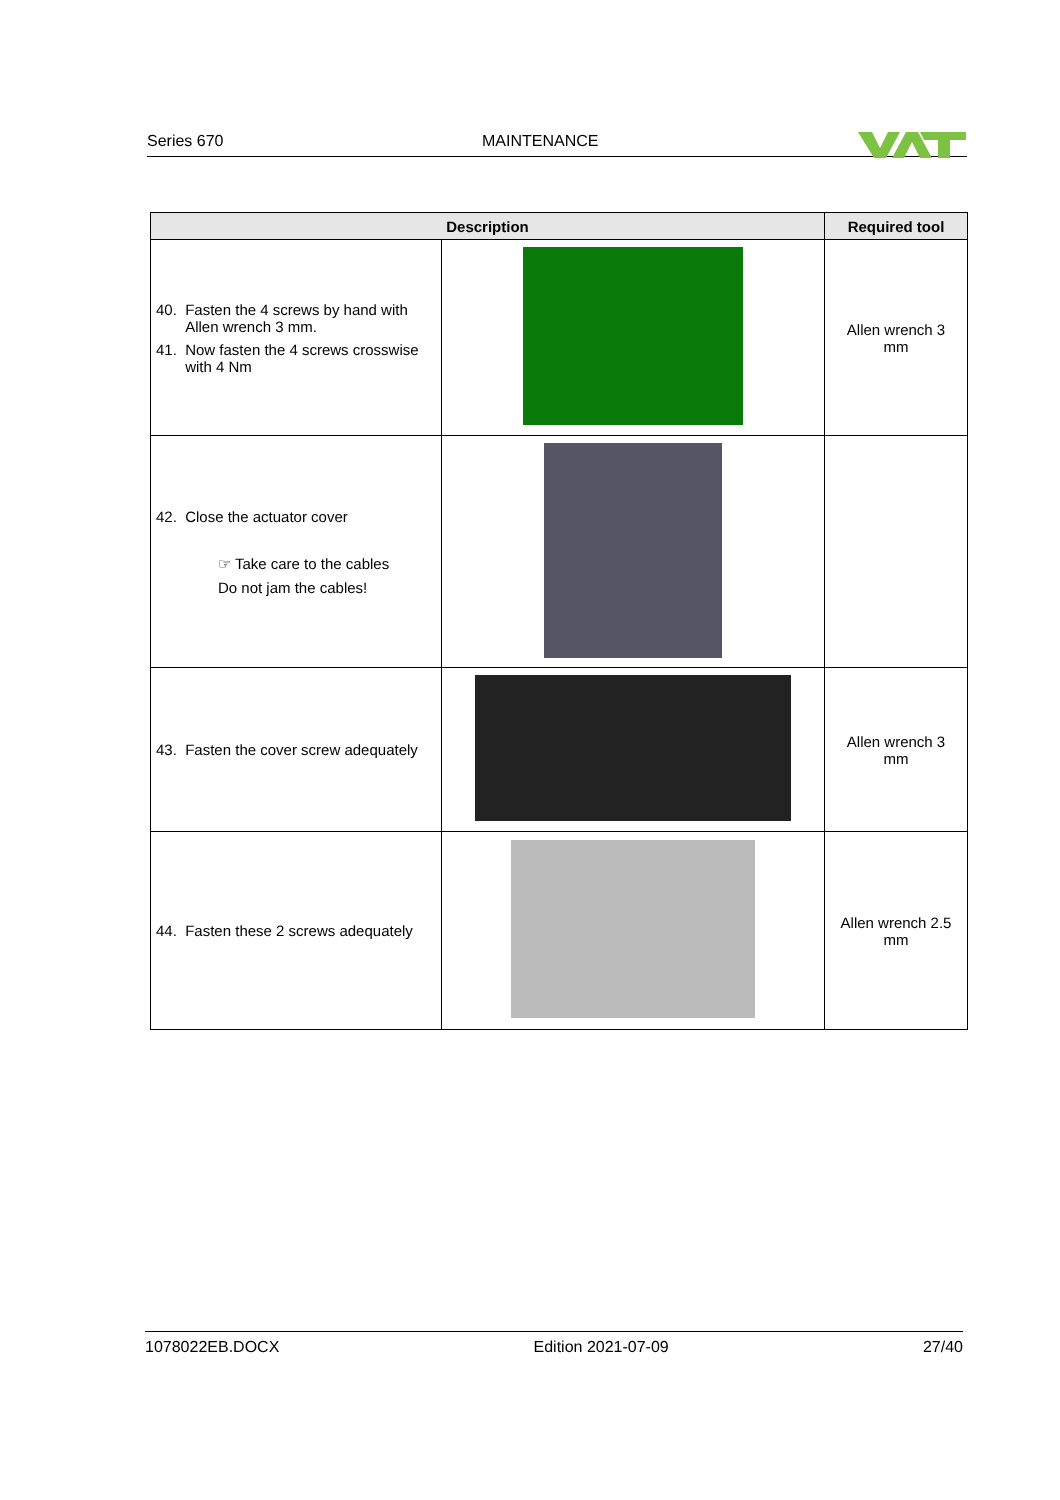Series 670 MAINTENANCE
| Description | | Required tool |
| --- | --- | --- |
| 40. Fasten the 4 screws by hand with Allen wrench 3 mm. 41. Now fasten the 4 screws crosswise with 4 Nm | | Allen wrench 3 mm |
| 42. Close the actuator cover ☞ Take care to the cables Do not jam the cables! | | |
| 43. Fasten the cover screw adequately | | Allen wrench 3 mm |
| 44. Fasten these 2 screws adequately | | Allen wrench 2.5 mm |
1078022EB.DOCX Edition 2021-07-09 27/40